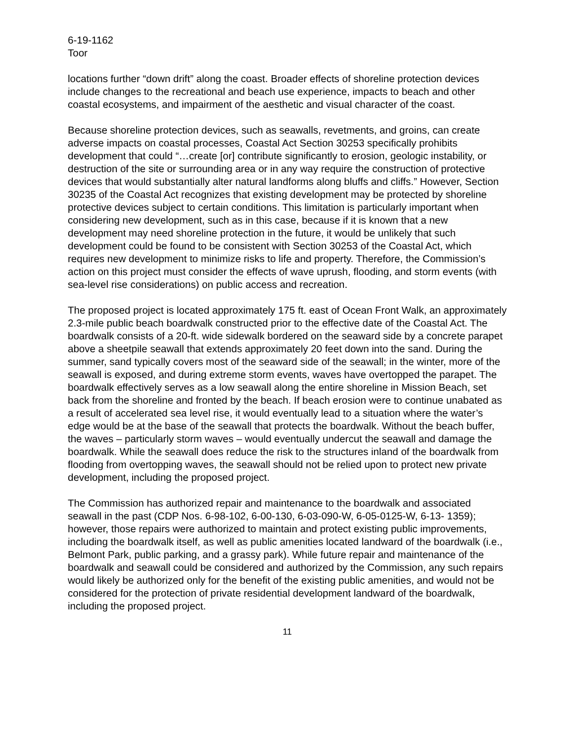6-19-1162
Toor
locations further “down drift” along the coast. Broader effects of shoreline protection devices include changes to the recreational and beach use experience, impacts to beach and other coastal ecosystems, and impairment of the aesthetic and visual character of the coast.
Because shoreline protection devices, such as seawalls, revetments, and groins, can create adverse impacts on coastal processes, Coastal Act Section 30253 specifically prohibits development that could “…create [or] contribute significantly to erosion, geologic instability, or destruction of the site or surrounding area or in any way require the construction of protective devices that would substantially alter natural landforms along bluffs and cliffs.” However, Section 30235 of the Coastal Act recognizes that existing development may be protected by shoreline protective devices subject to certain conditions. This limitation is particularly important when considering new development, such as in this case, because if it is known that a new development may need shoreline protection in the future, it would be unlikely that such development could be found to be consistent with Section 30253 of the Coastal Act, which requires new development to minimize risks to life and property. Therefore, the Commission’s action on this project must consider the effects of wave uprush, flooding, and storm events (with sea-level rise considerations) on public access and recreation.
The proposed project is located approximately 175 ft. east of Ocean Front Walk, an approximately 2.3-mile public beach boardwalk constructed prior to the effective date of the Coastal Act. The boardwalk consists of a 20-ft. wide sidewalk bordered on the seaward side by a concrete parapet above a sheetpile seawall that extends approximately 20 feet down into the sand. During the summer, sand typically covers most of the seaward side of the seawall; in the winter, more of the seawall is exposed, and during extreme storm events, waves have overtopped the parapet. The boardwalk effectively serves as a low seawall along the entire shoreline in Mission Beach, set back from the shoreline and fronted by the beach. If beach erosion were to continue unabated as a result of accelerated sea level rise, it would eventually lead to a situation where the water’s edge would be at the base of the seawall that protects the boardwalk. Without the beach buffer, the waves – particularly storm waves – would eventually undercut the seawall and damage the boardwalk. While the seawall does reduce the risk to the structures inland of the boardwalk from flooding from overtopping waves, the seawall should not be relied upon to protect new private development, including the proposed project.
The Commission has authorized repair and maintenance to the boardwalk and associated seawall in the past (CDP Nos. 6-98-102, 6-00-130, 6-03-090-W, 6-05-0125-W, 6-13- 1359); however, those repairs were authorized to maintain and protect existing public improvements, including the boardwalk itself, as well as public amenities located landward of the boardwalk (i.e., Belmont Park, public parking, and a grassy park). While future repair and maintenance of the boardwalk and seawall could be considered and authorized by the Commission, any such repairs would likely be authorized only for the benefit of the existing public amenities, and would not be considered for the protection of private residential development landward of the boardwalk, including the proposed project.
11